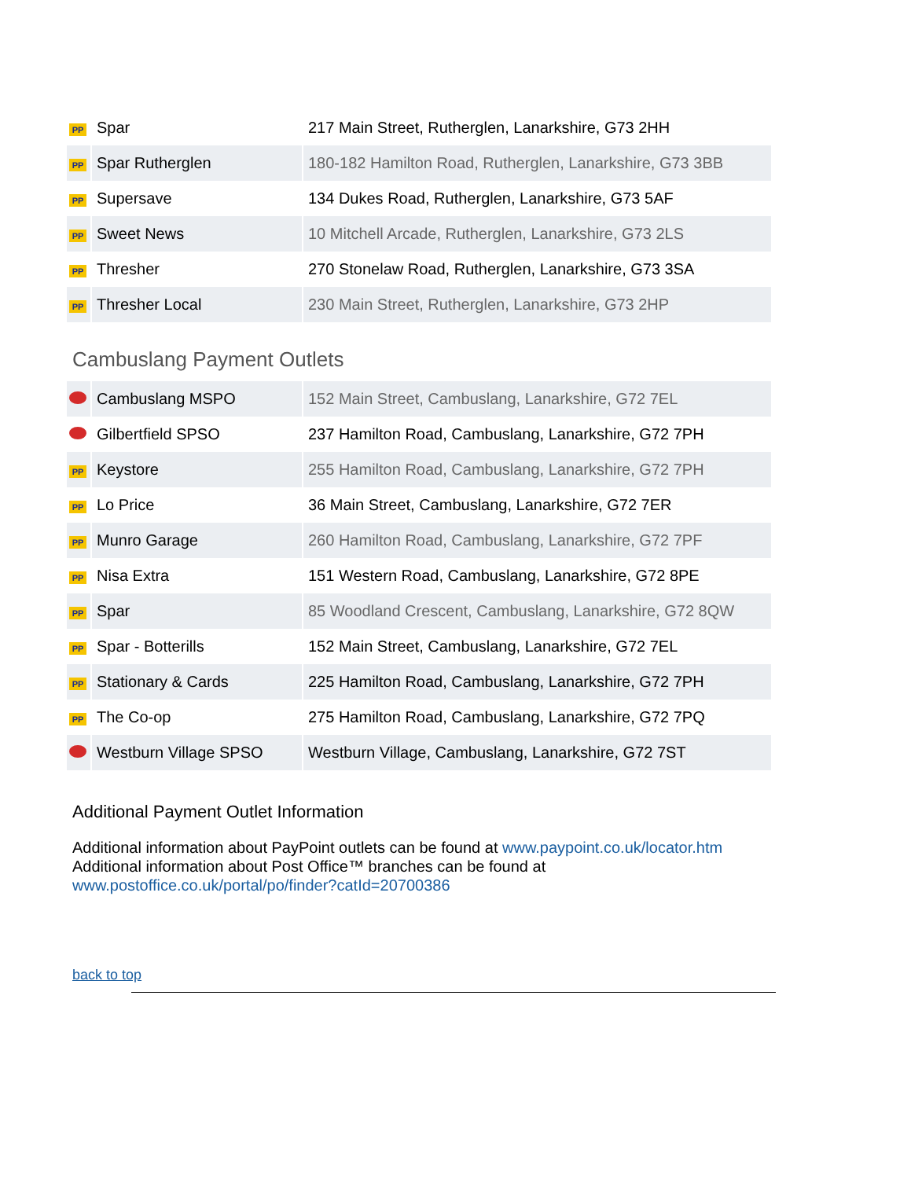| PP | Spar | 217 Main Street, Rutherglen, Lanarkshire, G73 2HH |
| PP | Spar Rutherglen | 180-182 Hamilton Road, Rutherglen, Lanarkshire, G73 3BB |
| PP | Supersave | 134 Dukes Road, Rutherglen, Lanarkshire, G73 5AF |
| PP | Sweet News | 10 Mitchell Arcade, Rutherglen, Lanarkshire, G73 2LS |
| PP | Thresher | 270 Stonelaw Road, Rutherglen, Lanarkshire, G73 3SA |
| PP | Thresher Local | 230 Main Street, Rutherglen, Lanarkshire, G73 2HP |
Cambuslang Payment Outlets
| | Cambuslang MSPO | 152 Main Street, Cambuslang, Lanarkshire, G72 7EL |
| | Gilbertfield SPSO | 237 Hamilton Road, Cambuslang, Lanarkshire, G72 7PH |
| PP | Keystore | 255 Hamilton Road, Cambuslang, Lanarkshire, G72 7PH |
| PP | Lo Price | 36 Main Street, Cambuslang, Lanarkshire, G72 7ER |
| PP | Munro Garage | 260 Hamilton Road, Cambuslang, Lanarkshire, G72 7PF |
| PP | Nisa Extra | 151 Western Road, Cambuslang, Lanarkshire, G72 8PE |
| PP | Spar | 85 Woodland Crescent, Cambuslang, Lanarkshire, G72 8QW |
| PP | Spar - Botterills | 152 Main Street, Cambuslang, Lanarkshire, G72 7EL |
| PP | Stationary & Cards | 225 Hamilton Road, Cambuslang, Lanarkshire, G72 7PH |
| PP | The Co-op | 275 Hamilton Road, Cambuslang, Lanarkshire, G72 7PQ |
| | Westburn Village SPSO | Westburn Village, Cambuslang, Lanarkshire, G72 7ST |
Additional Payment Outlet Information
Additional information about PayPoint outlets can be found at www.paypoint.co.uk/locator.htm
Additional information about Post Office™ branches can be found at
www.postoffice.co.uk/portal/po/finder?catId=20700386
back to top